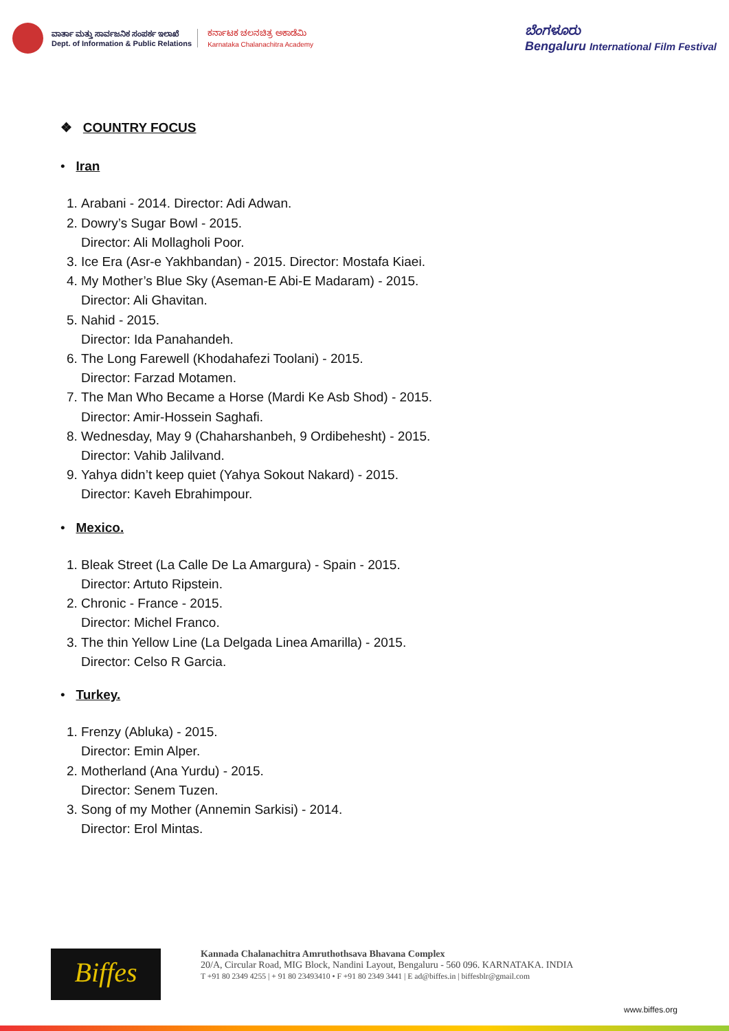ವಾರ್ತಾ ಮತ್ತು ಸಾರ್ವಜನಿಕ ಸಂಪರ್ಕ ಇಲಾಖೆ
Dept. of Information & Public Relations
ಕರ್ನಾಟಕ ಚಲನಚಿತ್ರ ಅಕಾಡೆಮಿ
Karnataka Chalanachitra Academy
ಬೆಂಗಳೂರು
Bengaluru International Film Festival
❖ COUNTRY FOCUS
• Iran
1. Arabani - 2014. Director: Adi Adwan.
2. Dowry’s Sugar Bowl - 2015.
Director: Ali Mollagholi Poor.
3. Ice Era (Asr-e Yakhbandan) - 2015. Director: Mostafa Kiaei.
4. My Mother’s Blue Sky (Aseman-E Abi-E Madaram) - 2015.
Director: Ali Ghavitan.
5. Nahid - 2015.
Director: Ida Panahandeh.
6. The Long Farewell (Khodahafezi Toolani) - 2015.
Director: Farzad Motamen.
7. The Man Who Became a Horse (Mardi Ke Asb Shod) - 2015.
Director: Amir-Hossein Saghafi.
8. Wednesday, May 9 (Chaharshanbeh, 9 Ordibehesht) - 2015.
Director: Vahib Jalilvand.
9. Yahya didn’t keep quiet (Yahya Sokout Nakard) - 2015.
Director: Kaveh Ebrahimpour.
• Mexico.
1. Bleak Street (La Calle De La Amargura) - Spain - 2015.
Director: Artuto Ripstein.
2. Chronic - France - 2015.
Director: Michel Franco.
3. The thin Yellow Line (La Delgada Linea Amarilla) - 2015.
Director: Celso R Garcia.
• Turkey.
1. Frenzy (Abluka) - 2015.
Director: Emin Alper.
2. Motherland (Ana Yurdu) - 2015.
Director: Senem Tuzen.
3. Song of my Mother (Annemin Sarkisi) - 2014.
Director: Erol Mintas.
Biffes
Kannada Chalanachitra Amruthothsava Bhavana Complex
20/A, Circular Road, MIG Block, Nandini Layout, Bengaluru - 560 096. KARNATAKA. INDIA
T +91 80 2349 4255 | + 91 80 23493410 • F +91 80 2349 3441 | E ad@biffes.in | biffesblr@gmail.com
www.biffes.org